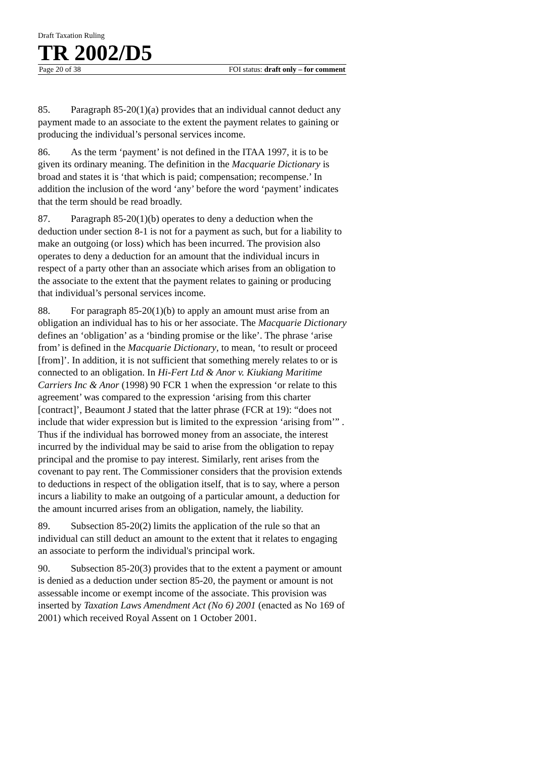Draft Taxation Ruling
TR 2002/D5
Page 20 of 38 FOI status: draft only – for comment
85. Paragraph 85-20(1)(a) provides that an individual cannot deduct any payment made to an associate to the extent the payment relates to gaining or producing the individual’s personal services income.
86. As the term ‘payment’ is not defined in the ITAA 1997, it is to be given its ordinary meaning. The definition in the Macquarie Dictionary is broad and states it is ‘that which is paid; compensation; recompense.’ In addition the inclusion of the word ‘any’ before the word ‘payment’ indicates that the term should be read broadly.
87. Paragraph 85-20(1)(b) operates to deny a deduction when the deduction under section 8-1 is not for a payment as such, but for a liability to make an outgoing (or loss) which has been incurred. The provision also operates to deny a deduction for an amount that the individual incurs in respect of a party other than an associate which arises from an obligation to the associate to the extent that the payment relates to gaining or producing that individual’s personal services income.
88. For paragraph 85-20(1)(b) to apply an amount must arise from an obligation an individual has to his or her associate. The Macquarie Dictionary defines an ‘obligation’ as a ‘binding promise or the like’. The phrase ‘arise from’ is defined in the Macquarie Dictionary, to mean, ‘to result or proceed [from]’. In addition, it is not sufficient that something merely relates to or is connected to an obligation. In Hi-Fert Ltd & Anor v. Kiukiang Maritime Carriers Inc & Anor (1998) 90 FCR 1 when the expression ‘or relate to this agreement’ was compared to the expression ‘arising from this charter [contract]’, Beaumont J stated that the latter phrase (FCR at 19): “does not include that wider expression but is limited to the expression ‘arising from’” . Thus if the individual has borrowed money from an associate, the interest incurred by the individual may be said to arise from the obligation to repay principal and the promise to pay interest. Similarly, rent arises from the covenant to pay rent. The Commissioner considers that the provision extends to deductions in respect of the obligation itself, that is to say, where a person incurs a liability to make an outgoing of a particular amount, a deduction for the amount incurred arises from an obligation, namely, the liability.
89. Subsection 85-20(2) limits the application of the rule so that an individual can still deduct an amount to the extent that it relates to engaging an associate to perform the individual's principal work.
90. Subsection 85-20(3) provides that to the extent a payment or amount is denied as a deduction under section 85-20, the payment or amount is not assessable income or exempt income of the associate. This provision was inserted by Taxation Laws Amendment Act (No 6) 2001 (enacted as No 169 of 2001) which received Royal Assent on 1 October 2001.